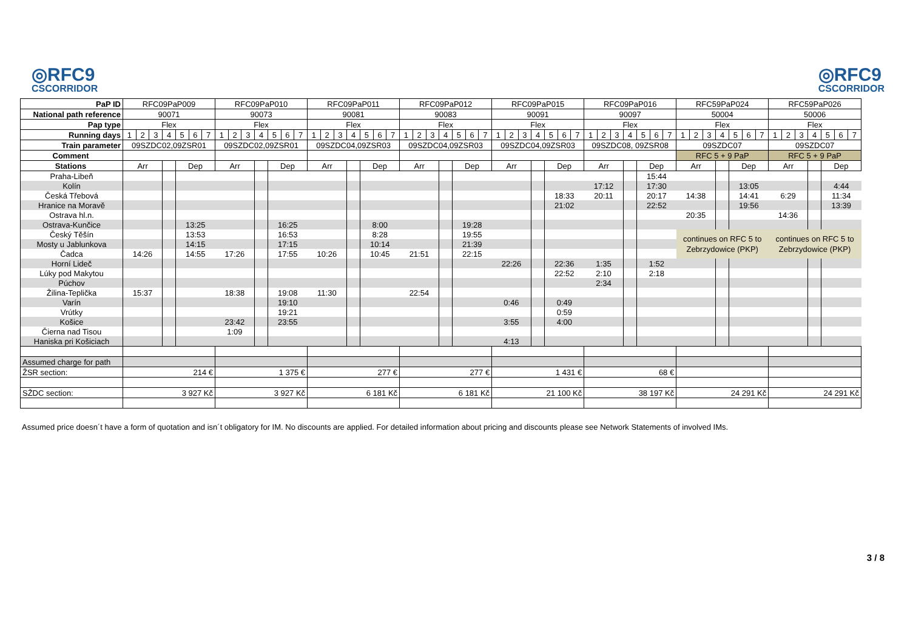◎RFC9
CSCORRIDOR
◎RFC9
CSCORRIDOR
| PaP ID | RFC09PaP009 | | | | | | | RFC09PaP010 | | | | | | | RFC09PaP011 | | | | | | | RFC09PaP012 | | | | | | | RFC09PaP015 | | | | | | | RFC09PaP016 | | | | | | | RFC59PaP024 | | | | | | | RFC59PaP026 | | | | | | |
| National path reference | 90071 | | | | | | | 90073 | | | | | | | 90081 | | | | | | | 90083 | | | | | | | 90091 | | | | | | | 90097 | | | | | | | 50004 | | | | | | | 50006 | | | | | | |
| Pap type | Flex | | | | | | | Flex | | | | | | | Flex | | | | | | | Flex | | | | | | | Flex | | | | | | | Flex | | | | | | | Flex | | | | | | | Flex | | | | | | |
| Running days | 1 | 2 | 3 | 4 | 5 | 6 | 7 | 1 | 2 | 3 | 4 | 5 | 6 | 7 | 1 | 2 | 3 | 4 | 5 | 6 | 7 | 1 | 2 | 3 | 4 | 5 | 6 | 7 | 1 | 2 | 3 | 4 | 5 | 6 | 7 | 1 | 2 | 3 | 4 | 5 | 6 | 7 | 1 | 2 | 3 | 4 | 5 | 6 | 7 | 1 | 2 | 3 | 4 | 5 | 6 | 7 |
| Train parameter | 09SZDC02,09ZSR01 | | | | | | | 09SZDC02,09ZSR01 | | | | | | | 09SZDC04,09ZSR03 | | | | | | | 09SZDC04,09ZSR03 | | | | | | | 09SZDC04,09ZSR03 | | | | | | | 09SZDC08, 09ZSR08 | | | | | | | 09SZDC07 | | | | | | | 09SZDC07 | | | | | | |
| Comment | | | | | | | | | | | | | | | | | | | | | | | | | | | | | | | | | | | | | | | | | | | RFC 5 + 9 PaP | | | | | | | RFC 5 + 9 PaP | | | | | | |
| Stations | Arr | | | | Dep | | | Arr | | | | Dep | | | Arr | | | | Dep | | | Arr | | | | Dep | | | Arr | | | | Dep | | | Arr | | | | Dep | | | Arr | | | | Dep | | | Arr | | | | Dep | | |
| Praha-Libeň | | | | | | | | | | | | | | | | | | | | | | | | | | | | | | | | | | | | | | | | 15:44 | | | | | | | | | | | | | | | | |
| Kolín | | | | | | | | | | | | | | | | | | | | | | | | | | | | | | | | | | | | 17:12 | | | | 17:30 | | | | | | | 13:05 | | | | | | | 4:44 | | |
| Česká Třebová | | | | | | | | | | | | | | | | | | | | | | | | | | | | | | | | | 18:33 | | | 20:11 | | | | 20:17 | | | 14:38 | | | | 14:41 | | | 6:29 | | | | 11:34 | | |
| Hranice na Moravě | | | | | | | | | | | | | | | | | | | | | | | | | | | | | | | | | 21:02 | | | | | | | 22:52 | | | | | | | 19:56 | | | | | | | 13:39 | | |
| Ostrava hl.n. | | | | | | | | | | | | | | | | | | | | | | | | | | | | | | | | | | | | | | | | | | | 20:35 | | | | | | | 14:36 | | | | | | |
| Ostrava-Kunčice | | | | | 13:25 | | | | | | | 16:25 | | | | | | | 8:00 | | | | | | | 19:28 | | | | | | | | | | | | | | | | | | | | | | | | | | | | | | |
| Český Těšín | | | | | 13:53 | | | | | | | 16:53 | | | | | | | 8:28 | | | | | | | 19:55 | | | | | | | | | | | | | | | | | continues on RFC 5 to Zebrzydowice (PKP) | | | | | | | continues on RFC 5 to Zebrzydowice (PKP) | | | | | | |
| Mosty u Jablunkova | | | | | 14:15 | | | | | | | 17:15 | | | | | | | 10:14 | | | | | | | 21:39 | | | | | | | | | | | | | | | | | | | | | | | | | | | | | | |
| Čadca | 14:26 | | | | 14:55 | | | 17:26 | | | | 17:55 | | | 10:26 | | | | 10:45 | | | 21:51 | | | | 22:15 | | | | | | | | | | | | | | | | | | | | | | | | | | | | | | |
| Horní Lideč | | | | | | | | | | | | | | | | | | | | | | | | | | | | | 22:26 | | | | 22:36 | | | 1:35 | | | | 1:52 | | | | | | | | | | | | | | | | |
| Lúky pod Makytou | | | | | | | | | | | | | | | | | | | | | | | | | | | | | | | | | 22:52 | | | 2:10 | | | | 2:18 | | | | | | | | | | | | | | | | |
| Púchov | | | | | | | | | | | | | | | | | | | | | | | | | | | | | | | | | | | | 2:34 | | | | | | | | | | | | | | | | | | | | |
| Žilina-Teplička | 15:37 | | | | | | | 18:38 | | | | 19:08 | | | 11:30 | | | | | | | 22:54 | | | | | | | | | | | | | | | | | | | | | | | | | | | | | | | | | | |
| Varín | | | | | | | | | | | | 19:10 | | | | | | | | | | | | | | | | | 0:46 | | | | 0:49 | | | | | | | | | | | | | | | | | | | | | | | |
| Vrútky | | | | | | | | | | | | 19:21 | | | | | | | | | | | | | | | | | | | | | 0:59 | | | | | | | | | | | | | | | | | | | | | | | |
| Košice | | | | | | | | 23:42 | | | | 23:55 | | | | | | | | | | | | | | | | | 3:55 | | | | 4:00 | | | | | | | | | | | | | | | | | | | | | | | |
| Čierna nad Tisou | | | | | | | | 1:09 | | | | | | | | | | | | | | | | | | | | | | | | | | | | | | | | | | | | | | | | | | | | | | | | |
| Haniska pri Košiciach | | | | | | | | | | | | | | | | | | | | | | | | | | | | | 4:13 | | | | | | | | | | | | | | | | | | | | | | | | | | | |
| Assumed charge for path | | | | | | | | | | | | | | | | | | | | | | | | | | | | | | | | | | | | | | | | | | | | | | | | | | | | | | | | |
| ŽSR section: | 214 € | | | | | | | 1 375 € | | | | | | | 277 € | | | | | | | 277 € | | | | | | | 1 431 € | | | | | | | 68 € | | | | | | | | | | | | | | | | | | | | |
| SŽDC section: | 3 927 Kč | | | | | | | 3 927 Kč | | | | | | | 6 181 Kč | | | | | | | 6 181 Kč | | | | | | | 21 100 Kč | | | | | | | 38 197 Kč | | | | | | | 24 291 Kč | | | | | | | 24 291 Kč | | | | | | |
Assumed price doesn´t have a form of quotation and isn´t obligatory for IM. No discounts are applied. For detailed information about pricing and discounts please see Network Statements of involved IMs.
3 / 8